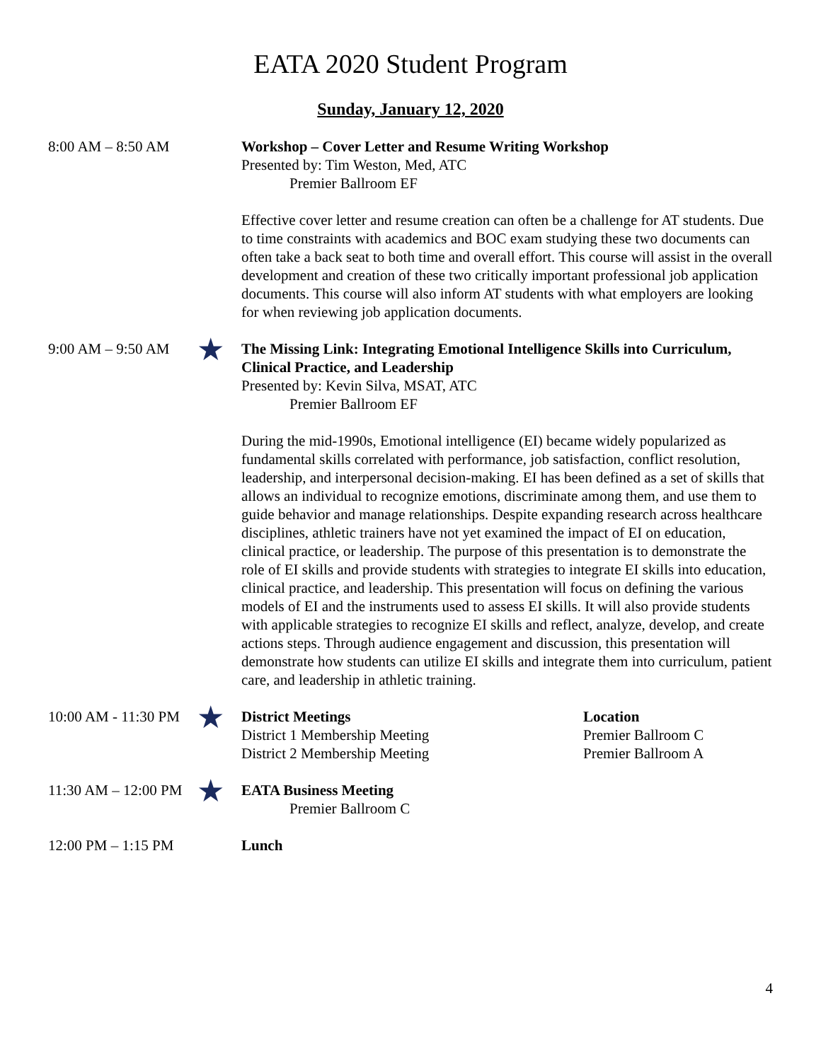EATA 2020 Student Program
Sunday, January 12, 2020
8:00 AM – 8:50 AM
Workshop – Cover Letter and Resume Writing Workshop
Presented by: Tim Weston, Med, ATC
Premier Ballroom EF
Effective cover letter and resume creation can often be a challenge for AT students. Due to time constraints with academics and BOC exam studying these two documents can often take a back seat to both time and overall effort. This course will assist in the overall development and creation of these two critically important professional job application documents. This course will also inform AT students with what employers are looking for when reviewing job application documents.
9:00 AM – 9:50 AM
★
The Missing Link: Integrating Emotional Intelligence Skills into Curriculum, Clinical Practice, and Leadership
Presented by: Kevin Silva, MSAT, ATC
Premier Ballroom EF
During the mid-1990s, Emotional intelligence (EI) became widely popularized as fundamental skills correlated with performance, job satisfaction, conflict resolution, leadership, and interpersonal decision-making. EI has been defined as a set of skills that allows an individual to recognize emotions, discriminate among them, and use them to guide behavior and manage relationships. Despite expanding research across healthcare disciplines, athletic trainers have not yet examined the impact of EI on education, clinical practice, or leadership. The purpose of this presentation is to demonstrate the role of EI skills and provide students with strategies to integrate EI skills into education, clinical practice, and leadership. This presentation will focus on defining the various models of EI and the instruments used to assess EI skills. It will also provide students with applicable strategies to recognize EI skills and reflect, analyze, develop, and create actions steps. Through audience engagement and discussion, this presentation will demonstrate how students can utilize EI skills and integrate them into curriculum, patient care, and leadership in athletic training.
10:00 AM - 11:30 PM
★
District Meetings
District 1 Membership Meeting
District 2 Membership Meeting
Location
Premier Ballroom C
Premier Ballroom A
11:30 AM – 12:00 PM
★
EATA Business Meeting
Premier Ballroom C
12:00 PM – 1:15 PM
Lunch
4